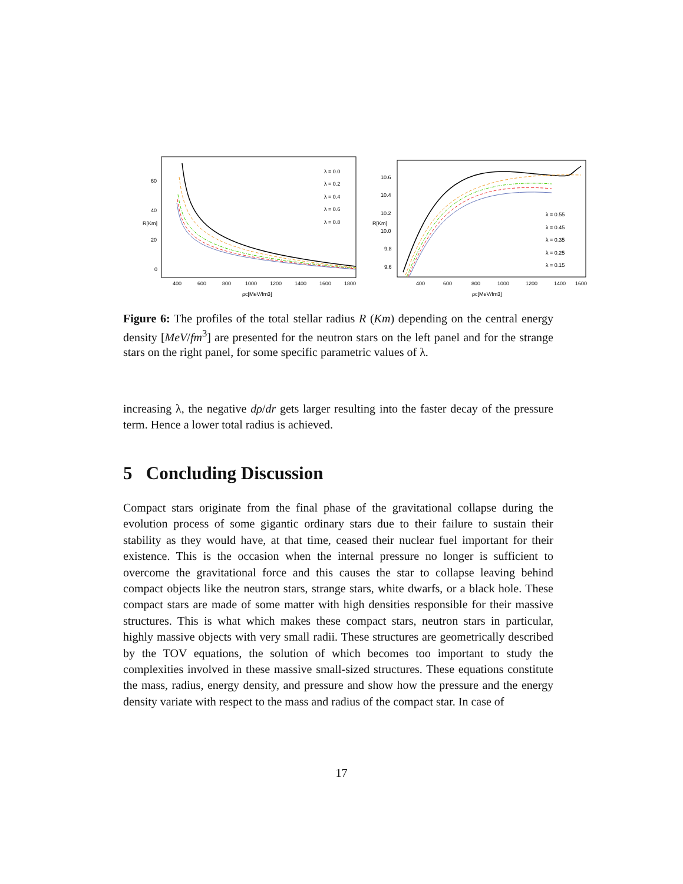λ = 0.0
λ = 0.2
λ = 0.4
λ = 0.6
λ = 0.8
60
40
20
0
400
600
800
1000
1200
1400
1600
1800
ρc[MeV/fm3]
R[Km]
λ = 0.55
λ = 0.45
λ = 0.35
λ = 0.25
λ = 0.15
10.6
10.4
10.2
10.0
9.8
9.6
400
600
800
1000
1200
1400
1600
ρc[MeV/fm3]
R[Km]
Figure 6: The profiles of the total stellar radius R (Km) depending on the central energy density [MeV/fm<sup>3</sup>] are presented for the neutron stars on the left panel and for the strange stars on the right panel, for some specific parametric values of λ.
increasing λ, the negative dρ/dr gets larger resulting into the faster decay of the pressure term. Hence a lower total radius is achieved.
5 Concluding Discussion
Compact stars originate from the final phase of the gravitational collapse during the evolution process of some gigantic ordinary stars due to their failure to sustain their stability as they would have, at that time, ceased their nuclear fuel important for their existence. This is the occasion when the internal pressure no longer is sufficient to overcome the gravitational force and this causes the star to collapse leaving behind compact objects like the neutron stars, strange stars, white dwarfs, or a black hole. These compact stars are made of some matter with high densities responsible for their massive structures. This is what which makes these compact stars, neutron stars in particular, highly massive objects with very small radii. These structures are geometrically described by the TOV equations, the solution of which becomes too important to study the complexities involved in these massive small-sized structures. These equations constitute the mass, radius, energy density, and pressure and show how the pressure and the energy density variate with respect to the mass and radius of the compact star. In case of
17